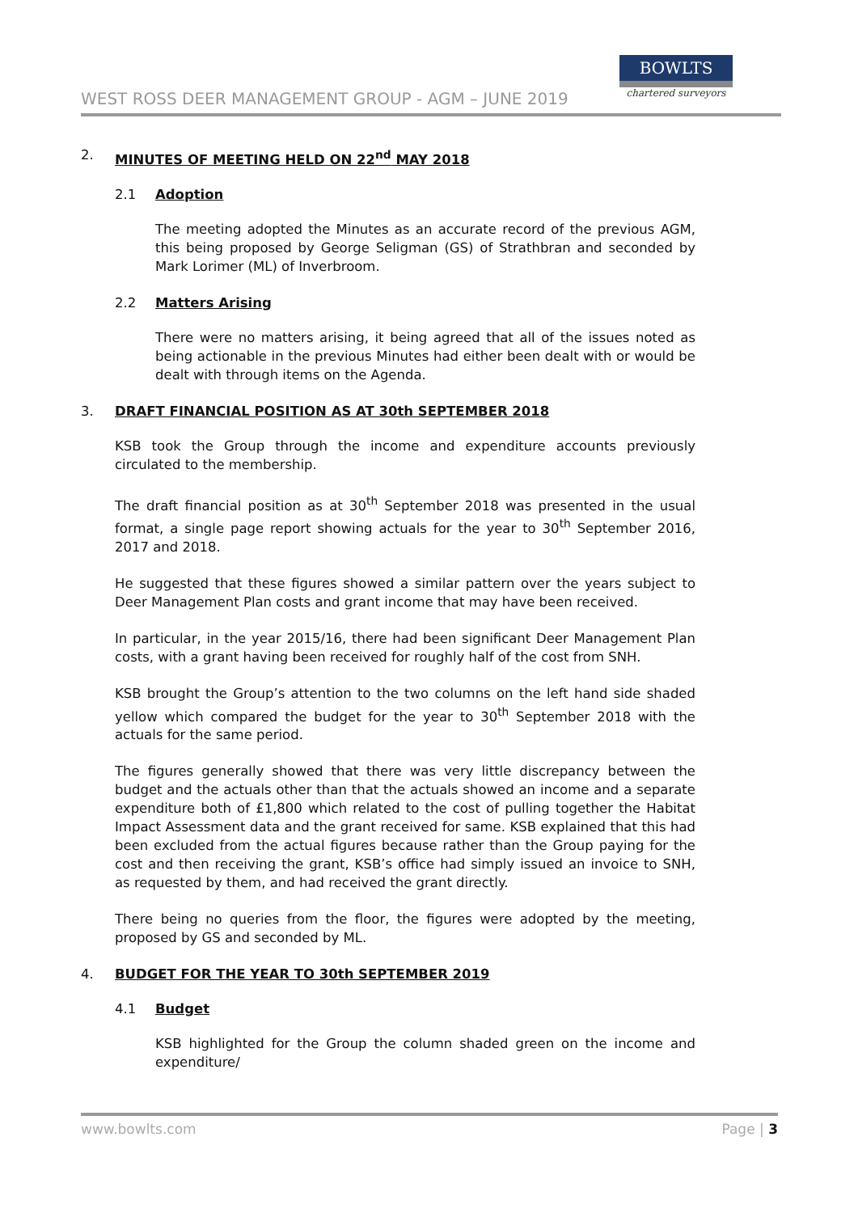WEST ROSS DEER MANAGEMENT GROUP - AGM – JUNE 2019
BOWLTS
chartered surveyors
2. MINUTES OF MEETING HELD ON 22<sup>nd</sup> MAY 2018
2.1 Adoption
The meeting adopted the Minutes as an accurate record of the previous AGM, this being proposed by George Seligman (GS) of Strathbran and seconded by Mark Lorimer (ML) of Inverbroom.
2.2 Matters Arising
There were no matters arising, it being agreed that all of the issues noted as being actionable in the previous Minutes had either been dealt with or would be dealt with through items on the Agenda.
3. DRAFT FINANCIAL POSITION AS AT 30th SEPTEMBER 2018
KSB took the Group through the income and expenditure accounts previously circulated to the membership.
The draft financial position as at 30<sup>th</sup> September 2018 was presented in the usual format, a single page report showing actuals for the year to 30<sup>th</sup> September 2016, 2017 and 2018.
He suggested that these figures showed a similar pattern over the years subject to Deer Management Plan costs and grant income that may have been received.
In particular, in the year 2015/16, there had been significant Deer Management Plan costs, with a grant having been received for roughly half of the cost from SNH.
KSB brought the Group’s attention to the two columns on the left hand side shaded yellow which compared the budget for the year to 30<sup>th</sup> September 2018 with the actuals for the same period.
The figures generally showed that there was very little discrepancy between the budget and the actuals other than that the actuals showed an income and a separate expenditure both of £1,800 which related to the cost of pulling together the Habitat Impact Assessment data and the grant received for same. KSB explained that this had been excluded from the actual figures because rather than the Group paying for the cost and then receiving the grant, KSB’s office had simply issued an invoice to SNH, as requested by them, and had received the grant directly.
There being no queries from the floor, the figures were adopted by the meeting, proposed by GS and seconded by ML.
4. BUDGET FOR THE YEAR TO 30th SEPTEMBER 2019
4.1 Budget
KSB highlighted for the Group the column shaded green on the income and expenditure/
www.bowlts.com Page | 3